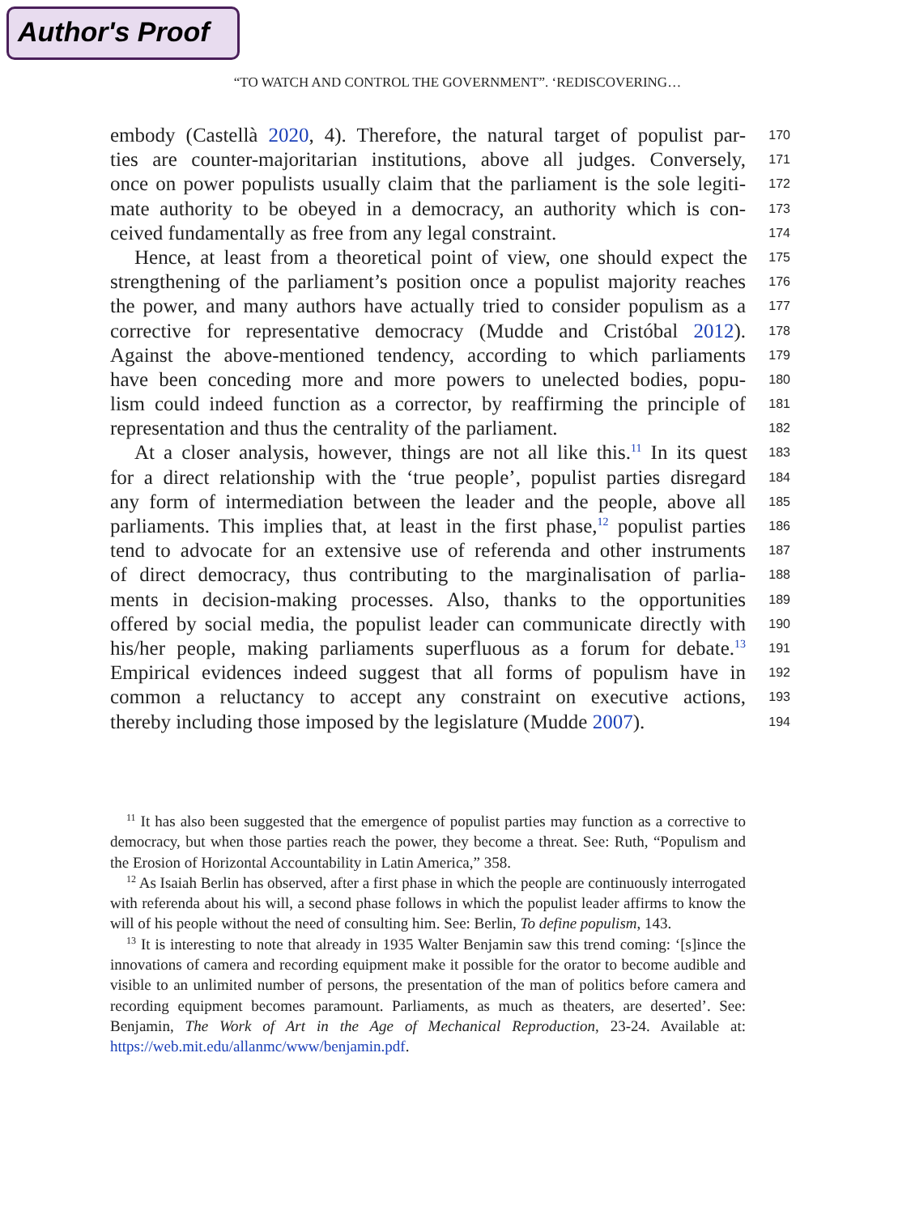Author's Proof
“TO WATCH AND CONTROL THE GOVERNMENT”. ‘REDISCOVERING…
embody (Castellà 2020, 4). Therefore, the natural target of populist par- 170
ties are counter-majoritarian institutions, above all judges. Conversely, 171
once on power populists usually claim that the parliament is the sole legiti- 172
mate authority to be obeyed in a democracy, an authority which is con- 173
ceived fundamentally as free from any legal constraint. 174
Hence, at least from a theoretical point of view, one should expect the 175
strengthening of the parliament’s position once a populist majority reaches 176
the power, and many authors have actually tried to consider populism as a 177
corrective for representative democracy (Mudde and Cristóbal 2012). 178
Against the above-mentioned tendency, according to which parliaments 179
have been conceding more and more powers to unelected bodies, popu- 180
lism could indeed function as a corrector, by reaffirming the principle of 181
representation and thus the centrality of the parliament. 182
At a closer analysis, however, things are not all like this.<sup>11</sup> In its quest 183
for a direct relationship with the ‘true people’, populist parties disregard 184
any form of intermediation between the leader and the people, above all 185
parliaments. This implies that, at least in the first phase,<sup>12</sup> populist parties 186
tend to advocate for an extensive use of referenda and other instruments 187
of direct democracy, thus contributing to the marginalisation of parlia- 188
ments in decision-making processes. Also, thanks to the opportunities 189
offered by social media, the populist leader can communicate directly with 190
his/her people, making parliaments superfluous as a forum for debate.<sup>13</sup> 191
Empirical evidences indeed suggest that all forms of populism have in 192
common a reluctancy to accept any constraint on executive actions, 193
thereby including those imposed by the legislature (Mudde 2007). 194
<sup>11</sup> It has also been suggested that the emergence of populist parties may function as a corrective to democracy, but when those parties reach the power, they become a threat. See: Ruth, “Populism and the Erosion of Horizontal Accountability in Latin America,” 358.
<sup>12</sup> As Isaiah Berlin has observed, after a first phase in which the people are continuously interrogated with referenda about his will, a second phase follows in which the populist leader affirms to know the will of his people without the need of consulting him. See: Berlin, To define populism, 143.
<sup>13</sup> It is interesting to note that already in 1935 Walter Benjamin saw this trend coming: ‘[s]ince the innovations of camera and recording equipment make it possible for the orator to become audible and visible to an unlimited number of persons, the presentation of the man of politics before camera and recording equipment becomes paramount. Parliaments, as much as theaters, are deserted’. See: Benjamin, The Work of Art in the Age of Mechanical Reproduction, 23-24. Available at: https://web.mit.edu/allanmc/www/benjamin.pdf.